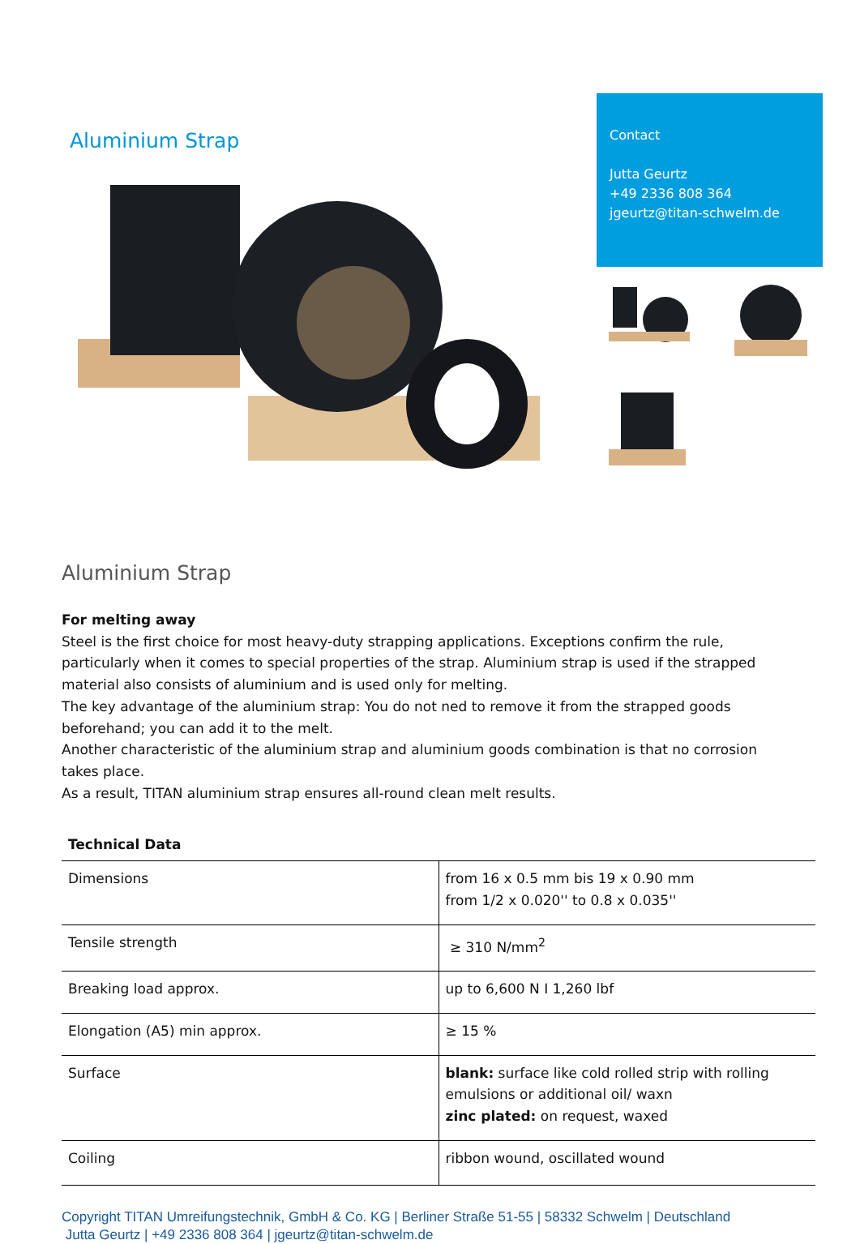Aluminium Strap
Contact
Jutta Geurtz
+49 2336 808 364
jgeurtz@titan-schwelm.de
Aluminium Strap
For melting away
Steel is the first choice for most heavy-duty strapping applications. Exceptions confirm the rule, particularly when it comes to special properties of the strap. Aluminium strap is used if the strapped material also consists of aluminium and is used only for melting.
The key advantage of the aluminium strap: You do not ned to remove it from the strapped goods beforehand; you can add it to the melt.
Another characteristic of the aluminium strap and aluminium goods combination is that no corrosion takes place.
As a result, TITAN aluminium strap ensures all-round clean melt results.
| Technical Data | |
| --- | --- |
| Dimensions | from 16 x 0.5 mm bis 19 x 0.90 mm from 1/2 x 0.020'' to 0.8 x 0.035'' |
| Tensile strength | ≥ 310 N/mm<sup>2</sup> |
| Breaking load approx. | up to 6,600 N I 1,260 lbf |
| Elongation (A5) min approx. | ≥ 15 % |
| Surface | blank: surface like cold rolled strip with rolling emulsions or additional oil/ waxn zinc plated: on request, waxed |
| Coiling | ribbon wound, oscillated wound |
Copyright TITAN Umreifungstechnik, GmbH & Co. KG | Berliner Straße 51-55 | 58332 Schwelm | Deutschland
Jutta Geurtz | +49 2336 808 364 | jgeurtz@titan-schwelm.de